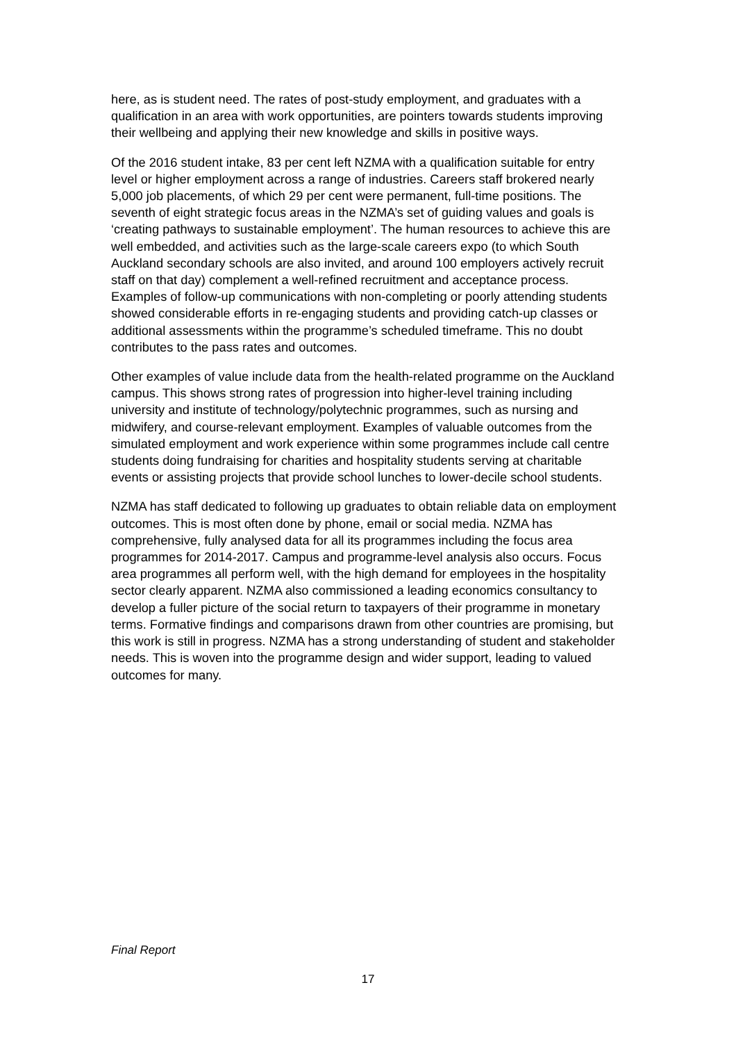here, as is student need. The rates of post-study employment, and graduates with a qualification in an area with work opportunities, are pointers towards students improving their wellbeing and applying their new knowledge and skills in positive ways.
Of the 2016 student intake, 83 per cent left NZMA with a qualification suitable for entry level or higher employment across a range of industries. Careers staff brokered nearly 5,000 job placements, of which 29 per cent were permanent, full-time positions. The seventh of eight strategic focus areas in the NZMA’s set of guiding values and goals is ‘creating pathways to sustainable employment’. The human resources to achieve this are well embedded, and activities such as the large-scale careers expo (to which South Auckland secondary schools are also invited, and around 100 employers actively recruit staff on that day) complement a well-refined recruitment and acceptance process. Examples of follow-up communications with non-completing or poorly attending students showed considerable efforts in re-engaging students and providing catch-up classes or additional assessments within the programme’s scheduled timeframe. This no doubt contributes to the pass rates and outcomes.
Other examples of value include data from the health-related programme on the Auckland campus. This shows strong rates of progression into higher-level training including university and institute of technology/polytechnic programmes, such as nursing and midwifery, and course-relevant employment. Examples of valuable outcomes from the simulated employment and work experience within some programmes include call centre students doing fundraising for charities and hospitality students serving at charitable events or assisting projects that provide school lunches to lower-decile school students.
NZMA has staff dedicated to following up graduates to obtain reliable data on employment outcomes. This is most often done by phone, email or social media. NZMA has comprehensive, fully analysed data for all its programmes including the focus area programmes for 2014-2017. Campus and programme-level analysis also occurs. Focus area programmes all perform well, with the high demand for employees in the hospitality sector clearly apparent. NZMA also commissioned a leading economics consultancy to develop a fuller picture of the social return to taxpayers of their programme in monetary terms. Formative findings and comparisons drawn from other countries are promising, but this work is still in progress. NZMA has a strong understanding of student and stakeholder needs. This is woven into the programme design and wider support, leading to valued outcomes for many.
Final Report
17